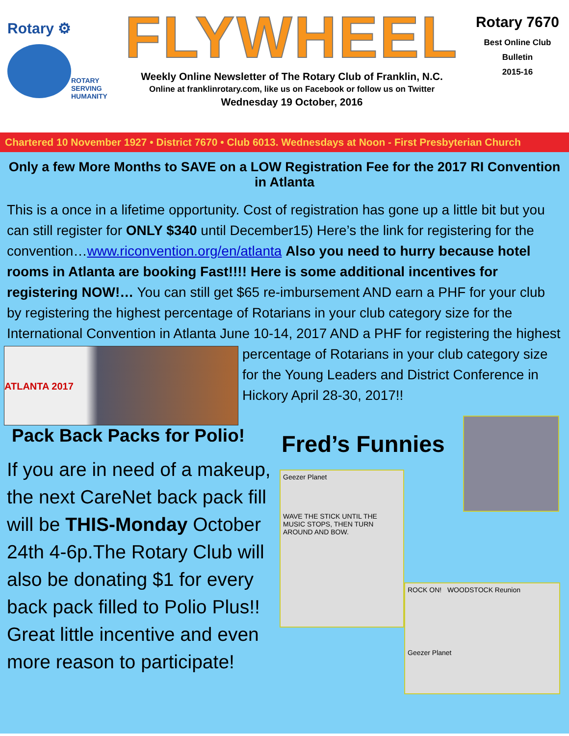Rotary ⚙
ROTARY
SERVING
HUMANITY
FLYWHEEL
Weekly Online Newsletter of The Rotary Club of Franklin, N.C.
Online at franklinrotary.com, like us on Facebook or follow us on Twitter
Wednesday 19 October, 2016
Rotary 7670
Best Online Club
Bulletin
2015-16
Chartered 10 November 1927 • District 7670 • Club 6013. Wednesdays at Noon - First Presbyterian Church
Only a few More Months to SAVE on a LOW Registration Fee for the 2017 RI Convention in Atlanta
This is a once in a lifetime opportunity. Cost of registration has gone up a little bit but you can still register for ONLY $340 until December15) Here’s the link for registering for the convention…www.riconvention.org/en/atlanta Also you need to hurry because hotel rooms in Atlanta are booking Fast!!!! Here is some additional incentives for registering NOW!… You can still get $65 re-imbursement AND earn a PHF for your club by registering the highest percentage of Rotarians in your club category size for the International Convention in Atlanta June 10-14, 2017 AND a PHF for registering the highest percentage of Rotarians in your club ATLANTA 2017 category size for the Young Leaders and District Conference in Hickory April 28-30, 2017!!
Pack Back Packs for Polio!
If you are in need of a makeup, the next CareNet back pack fill will be THIS-Monday October 24th 4-6p.The Rotary Club will also be donating $1 for every back pack filled to Polio Plus!! Great little incentive and even more reason to participate!
Fred’s Funnies
Geezer Planet
WAVE THE STICK UNTIL THE MUSIC STOPS, THEN TURN AROUND AND BOW.
ROCK ON! WOODSTOCK Reunion
Geezer Planet